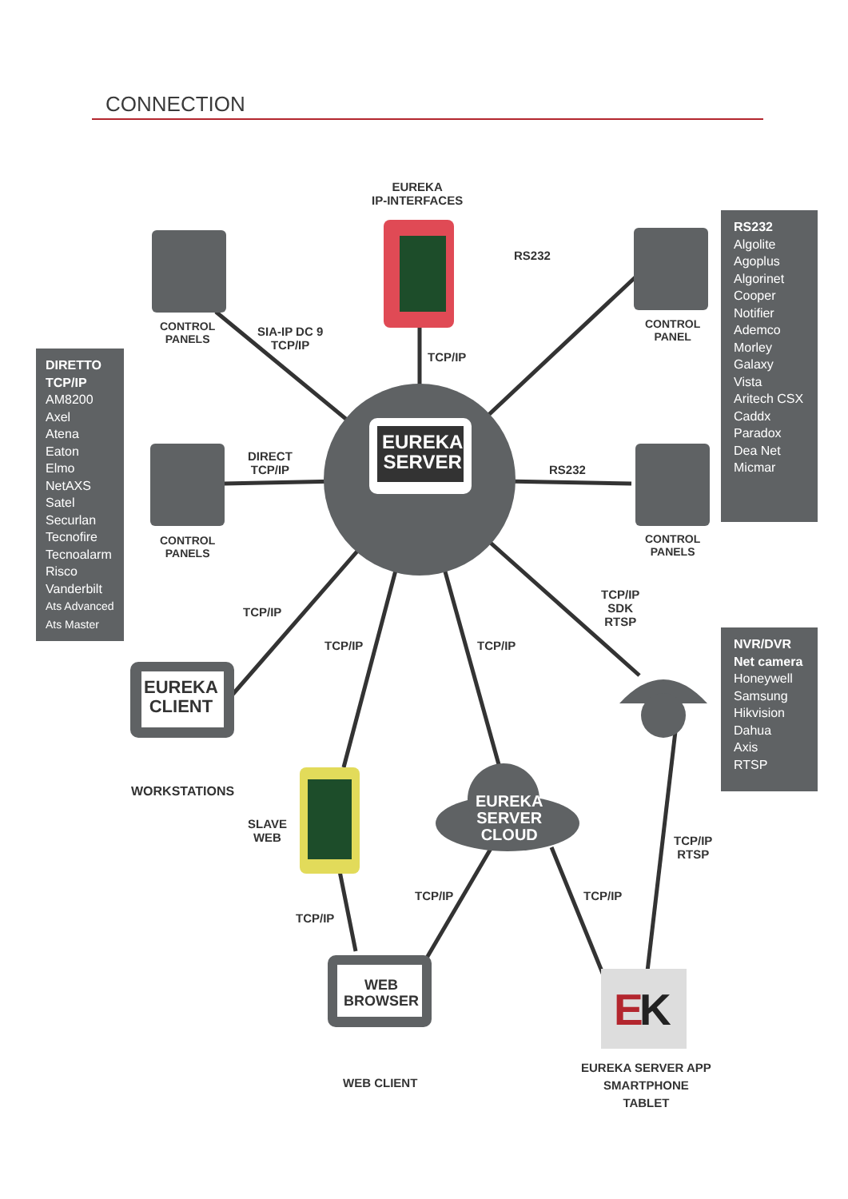CONNECTION
E
K
EUREKA
IP-INTERFACES
EUREKA
SERVER
EUREKA
CLIENT
WEB
BROWSER
EUREKA
SERVER
CLOUD
RS232
RS232
TCP/IP
CONTROL
PANELS
CONTROL
PANELS
CONTROL
PANEL
CONTROL
PANELS
SIA-IP DC 9
TCP/IP
DIRECT
TCP/IP
TCP/IP
TCP/IP TCP/IP
TCP/IP
SDK
RTSP
WORKSTATIONS
SLAVE
WEB
TCP/IP
RTSP
TCP/IP TCP/IP
TCP/IP
WEB CLIENT
EUREKA SERVER APP
SMARTPHONE
TABLET
DIRETTO
TCP/IP
AM8200
Axel
Atena
Eaton
Elmo
NetAXS
Satel
Securlan
Tecnofire
Tecnoalarm
Risco
Vanderbilt
Ats Advanced
Ats Master
RS232
Algolite
Agoplus
Algorinet
Cooper
Notifier
Ademco
Morley
Galaxy
Vista
Aritech CSX
Caddx
Paradox
Dea Net
Micmar
NVR/DVR
Net camera
Honeywell
Samsung
Hikvision
Dahua
Axis
RTSP